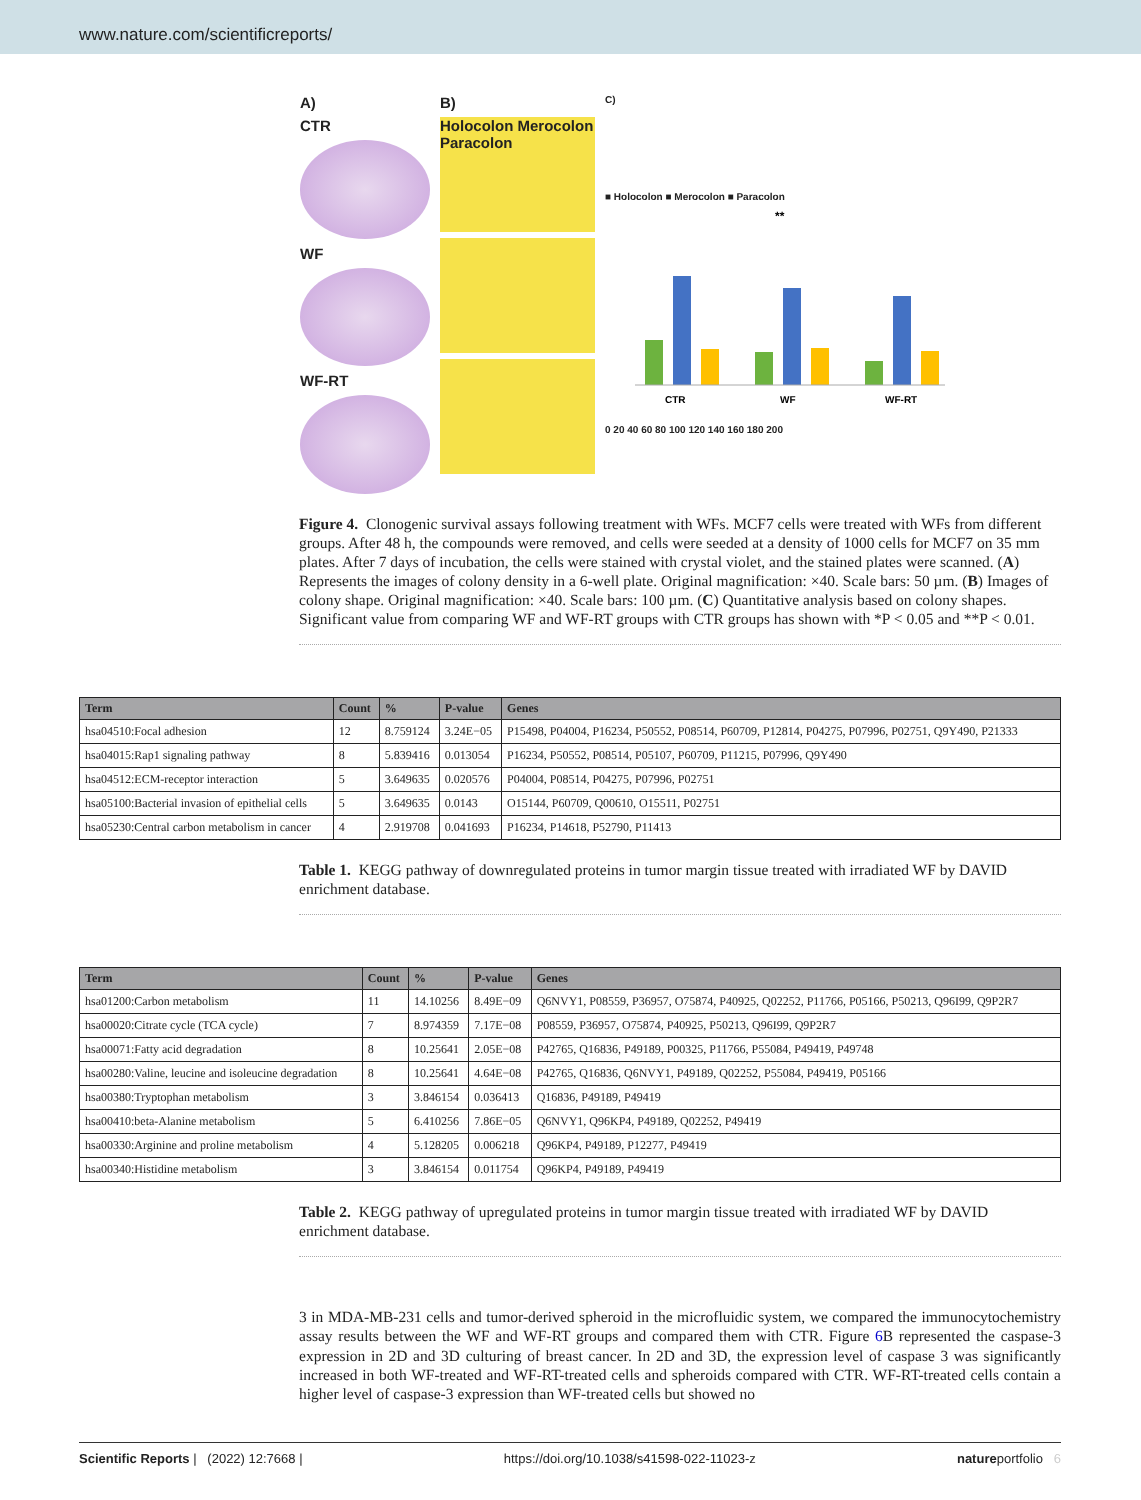www.nature.com/scientificreports/
A)
CTR
WF
WF-RT
B)
Holocolon Merocolon Paracolon
C)
■ Holocolon ■ Merocolon ■ Paracolon
**
CTR
WF
WF-RT
0 20 40 60 80 100 120 140 160 180 200
Figure 4. Clonogenic survival assays following treatment with WFs. MCF7 cells were treated with WFs from different groups. After 48 h, the compounds were removed, and cells were seeded at a density of 1000 cells for MCF7 on 35 mm plates. After 7 days of incubation, the cells were stained with crystal violet, and the stained plates were scanned. (A) Represents the images of colony density in a 6-well plate. Original magnification: ×40. Scale bars: 50 µm. (B) Images of colony shape. Original magnification: ×40. Scale bars: 100 µm. (C) Quantitative analysis based on colony shapes. Significant value from comparing WF and WF-RT groups with CTR groups has shown with *P < 0.05 and **P < 0.01.
| Term | Count | % | P-value | Genes |
| --- | --- | --- | --- | --- |
| hsa04510:Focal adhesion | 12 | 8.759124 | 3.24E−05 | P15498, P04004, P16234, P50552, P08514, P60709, P12814, P04275, P07996, P02751, Q9Y490, P21333 |
| hsa04015:Rap1 signaling pathway | 8 | 5.839416 | 0.013054 | P16234, P50552, P08514, P05107, P60709, P11215, P07996, Q9Y490 |
| hsa04512:ECM-receptor interaction | 5 | 3.649635 | 0.020576 | P04004, P08514, P04275, P07996, P02751 |
| hsa05100:Bacterial invasion of epithelial cells | 5 | 3.649635 | 0.0143 | O15144, P60709, Q00610, O15511, P02751 |
| hsa05230:Central carbon metabolism in cancer | 4 | 2.919708 | 0.041693 | P16234, P14618, P52790, P11413 |
Table 1. KEGG pathway of downregulated proteins in tumor margin tissue treated with irradiated WF by DAVID enrichment database.
| Term | Count | % | P-value | Genes |
| --- | --- | --- | --- | --- |
| hsa01200:Carbon metabolism | 11 | 14.10256 | 8.49E−09 | Q6NVY1, P08559, P36957, O75874, P40925, Q02252, P11766, P05166, P50213, Q96I99, Q9P2R7 |
| hsa00020:Citrate cycle (TCA cycle) | 7 | 8.974359 | 7.17E−08 | P08559, P36957, O75874, P40925, P50213, Q96I99, Q9P2R7 |
| hsa00071:Fatty acid degradation | 8 | 10.25641 | 2.05E−08 | P42765, Q16836, P49189, P00325, P11766, P55084, P49419, P49748 |
| hsa00280:Valine, leucine and isoleucine degradation | 8 | 10.25641 | 4.64E−08 | P42765, Q16836, Q6NVY1, P49189, Q02252, P55084, P49419, P05166 |
| hsa00380:Tryptophan metabolism | 3 | 3.846154 | 0.036413 | Q16836, P49189, P49419 |
| hsa00410:beta-Alanine metabolism | 5 | 6.410256 | 7.86E−05 | Q6NVY1, Q96KP4, P49189, Q02252, P49419 |
| hsa00330:Arginine and proline metabolism | 4 | 5.128205 | 0.006218 | Q96KP4, P49189, P12277, P49419 |
| hsa00340:Histidine metabolism | 3 | 3.846154 | 0.011754 | Q96KP4, P49189, P49419 |
Table 2. KEGG pathway of upregulated proteins in tumor margin tissue treated with irradiated WF by DAVID enrichment database.
3 in MDA-MB-231 cells and tumor-derived spheroid in the microfluidic system, we compared the immunocytochemistry assay results between the WF and WF-RT groups and compared them with CTR. Figure 6 B represented the caspase-3 expression in 2D and 3D culturing of breast cancer. In 2D and 3D, the expression level of caspase 3 was significantly increased in both WF-treated and WF-RT-treated cells and spheroids compared with CTR. WF-RT-treated cells contain a higher level of caspase-3 expression than WF-treated cells but showed no
Scientific Reports | (2022) 12:7668 | https://doi.org/10.1038/s41598-022-11023-z natureportfolio 6